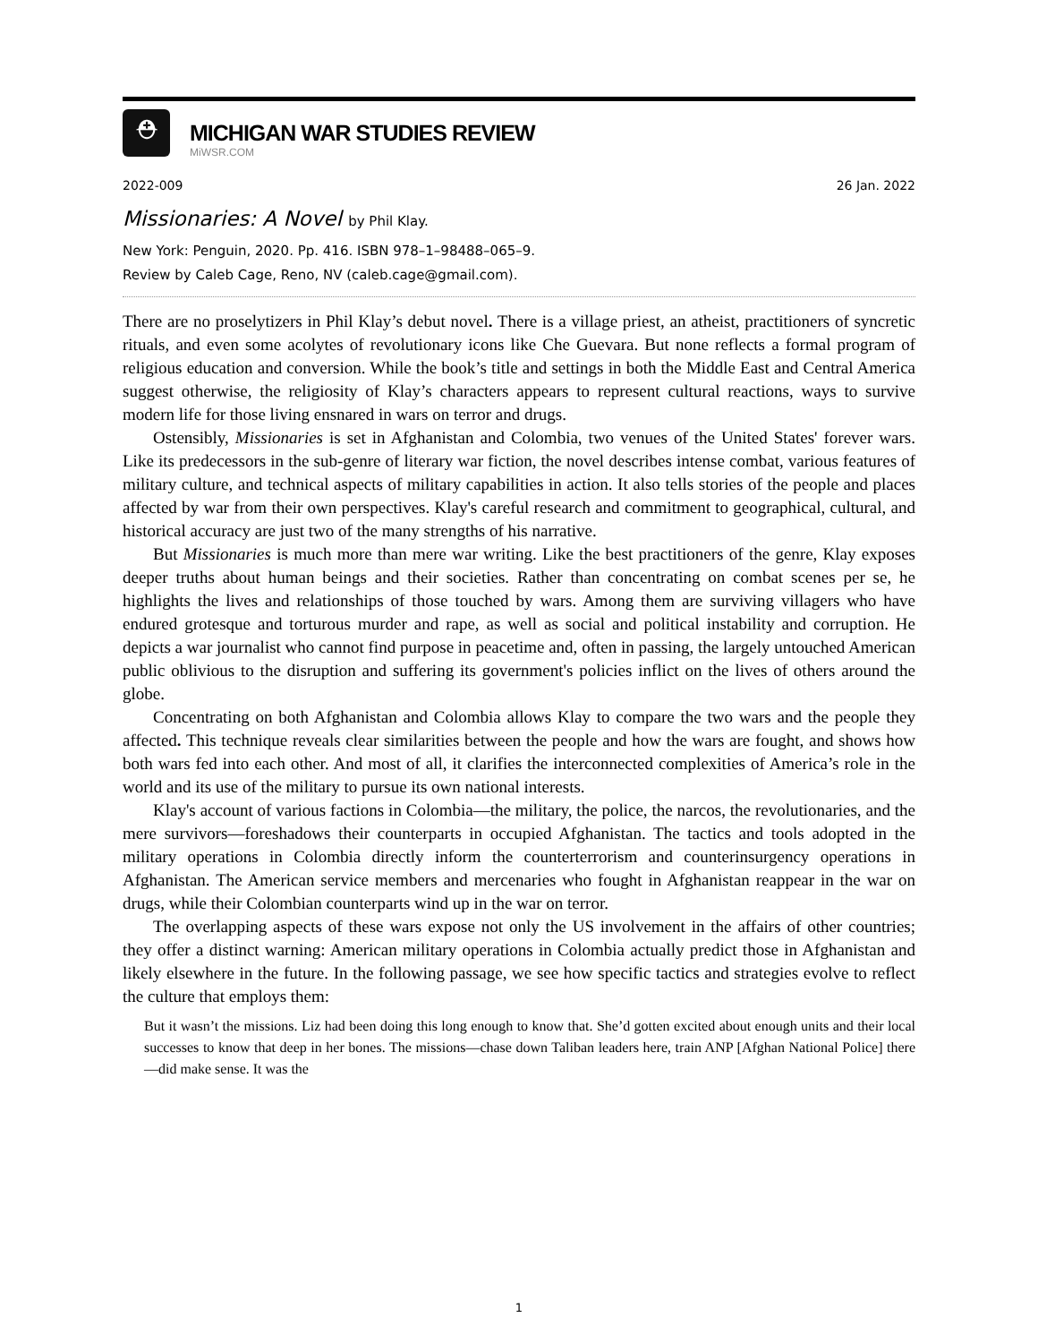⛑
MICHIGAN WAR STUDIES REVIEW
MiWSR.COM
2022-009 26 Jan. 2022
Missionaries: A Novel by Phil Klay.
New York: Penguin, 2020. Pp. 416. ISBN 978–1–98488–065–9.
Review by Caleb Cage, Reno, NV (caleb.cage@gmail.com).
There are no proselytizers in Phil Klay’s debut novel. There is a village priest, an atheist, practitioners of syncretic rituals, and even some acolytes of revolutionary icons like Che Guevara. But none reflects a formal program of religious education and conversion. While the book’s title and settings in both the Middle East and Central America suggest otherwise, the religiosity of Klay’s characters appears to represent cultural reactions, ways to survive modern life for those living ensnared in wars on terror and drugs.
Ostensibly, Missionaries is set in Afghanistan and Colombia, two venues of the United States' forever wars. Like its predecessors in the sub-genre of literary war fiction, the novel describes intense combat, various features of military culture, and technical aspects of military capabilities in action. It also tells stories of the people and places affected by war from their own perspectives. Klay's careful research and commitment to geographical, cultural, and historical accuracy are just two of the many strengths of his narrative.
But Missionaries is much more than mere war writing. Like the best practitioners of the genre, Klay exposes deeper truths about human beings and their societies. Rather than concentrating on combat scenes per se, he highlights the lives and relationships of those touched by wars. Among them are surviving villagers who have endured grotesque and torturous murder and rape, as well as social and political instability and corruption. He depicts a war journalist who cannot find purpose in peacetime and, often in passing, the largely untouched American public oblivious to the disruption and suffering its government's policies inflict on the lives of others around the globe.
Concentrating on both Afghanistan and Colombia allows Klay to compare the two wars and the people they affected. This technique reveals clear similarities between the people and how the wars are fought, and shows how both wars fed into each other. And most of all, it clarifies the interconnected complexities of America’s role in the world and its use of the military to pursue its own national interests.
Klay's account of various factions in Colombia—the military, the police, the narcos, the revolutionaries, and the mere survivors—foreshadows their counterparts in occupied Afghanistan. The tactics and tools adopted in the military operations in Colombia directly inform the counterterrorism and counterinsurgency operations in Afghanistan. The American service members and mercenaries who fought in Afghanistan reappear in the war on drugs, while their Colombian counterparts wind up in the war on terror.
The overlapping aspects of these wars expose not only the US involvement in the affairs of other countries; they offer a distinct warning: American military operations in Colombia actually predict those in Afghanistan and likely elsewhere in the future. In the following passage, we see how specific tactics and strategies evolve to reflect the culture that employs them:
But it wasn’t the missions. Liz had been doing this long enough to know that. She’d gotten excited about enough units and their local successes to know that deep in her bones. The missions—chase down Taliban leaders here, train ANP [Afghan National Police] there—did make sense. It was the
1